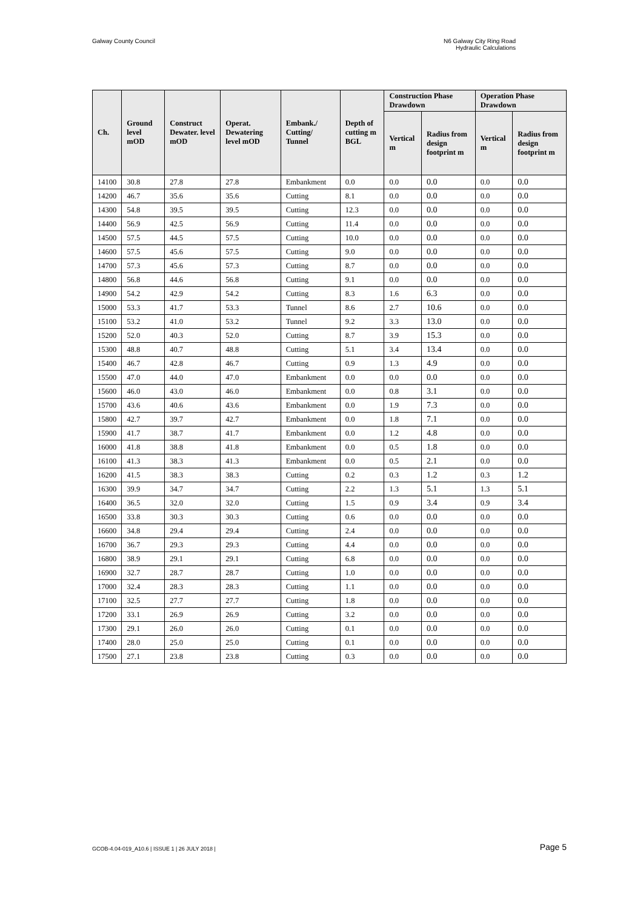Galway County Council N6 Galway City Ring Road
Hydraulic Calculations
| Ch. | Ground level mOD | Construct Dewater. level mOD | Operat. Dewatering level mOD | Embank./ Cutting/ Tunnel | Depth of cutting m BGL | Construction Phase Drawdown | | Operation Phase Drawdown | |
| --- | --- | --- | --- | --- | --- | --- | --- | --- | --- |
| | | | | | | Vertical m | Radius from design footprint m | Vertical m | Radius from design footprint m |
| 14100 | 30.8 | 27.8 | 27.8 | Embankment | 0.0 | 0.0 | 0.0 | 0.0 | 0.0 |
| 14200 | 46.7 | 35.6 | 35.6 | Cutting | 8.1 | 0.0 | 0.0 | 0.0 | 0.0 |
| 14300 | 54.8 | 39.5 | 39.5 | Cutting | 12.3 | 0.0 | 0.0 | 0.0 | 0.0 |
| 14400 | 56.9 | 42.5 | 56.9 | Cutting | 11.4 | 0.0 | 0.0 | 0.0 | 0.0 |
| 14500 | 57.5 | 44.5 | 57.5 | Cutting | 10.0 | 0.0 | 0.0 | 0.0 | 0.0 |
| 14600 | 57.5 | 45.6 | 57.5 | Cutting | 9.0 | 0.0 | 0.0 | 0.0 | 0.0 |
| 14700 | 57.3 | 45.6 | 57.3 | Cutting | 8.7 | 0.0 | 0.0 | 0.0 | 0.0 |
| 14800 | 56.8 | 44.6 | 56.8 | Cutting | 9.1 | 0.0 | 0.0 | 0.0 | 0.0 |
| 14900 | 54.2 | 42.9 | 54.2 | Cutting | 8.3 | 1.6 | 6.3 | 0.0 | 0.0 |
| 15000 | 53.3 | 41.7 | 53.3 | Tunnel | 8.6 | 2.7 | 10.6 | 0.0 | 0.0 |
| 15100 | 53.2 | 41.0 | 53.2 | Tunnel | 9.2 | 3.3 | 13.0 | 0.0 | 0.0 |
| 15200 | 52.0 | 40.3 | 52.0 | Cutting | 8.7 | 3.9 | 15.3 | 0.0 | 0.0 |
| 15300 | 48.8 | 40.7 | 48.8 | Cutting | 5.1 | 3.4 | 13.4 | 0.0 | 0.0 |
| 15400 | 46.7 | 42.8 | 46.7 | Cutting | 0.9 | 1.3 | 4.9 | 0.0 | 0.0 |
| 15500 | 47.0 | 44.0 | 47.0 | Embankment | 0.0 | 0.0 | 0.0 | 0.0 | 0.0 |
| 15600 | 46.0 | 43.0 | 46.0 | Embankment | 0.0 | 0.8 | 3.1 | 0.0 | 0.0 |
| 15700 | 43.6 | 40.6 | 43.6 | Embankment | 0.0 | 1.9 | 7.3 | 0.0 | 0.0 |
| 15800 | 42.7 | 39.7 | 42.7 | Embankment | 0.0 | 1.8 | 7.1 | 0.0 | 0.0 |
| 15900 | 41.7 | 38.7 | 41.7 | Embankment | 0.0 | 1.2 | 4.8 | 0.0 | 0.0 |
| 16000 | 41.8 | 38.8 | 41.8 | Embankment | 0.0 | 0.5 | 1.8 | 0.0 | 0.0 |
| 16100 | 41.3 | 38.3 | 41.3 | Embankment | 0.0 | 0.5 | 2.1 | 0.0 | 0.0 |
| 16200 | 41.5 | 38.3 | 38.3 | Cutting | 0.2 | 0.3 | 1.2 | 0.3 | 1.2 |
| 16300 | 39.9 | 34.7 | 34.7 | Cutting | 2.2 | 1.3 | 5.1 | 1.3 | 5.1 |
| 16400 | 36.5 | 32.0 | 32.0 | Cutting | 1.5 | 0.9 | 3.4 | 0.9 | 3.4 |
| 16500 | 33.8 | 30.3 | 30.3 | Cutting | 0.6 | 0.0 | 0.0 | 0.0 | 0.0 |
| 16600 | 34.8 | 29.4 | 29.4 | Cutting | 2.4 | 0.0 | 0.0 | 0.0 | 0.0 |
| 16700 | 36.7 | 29.3 | 29.3 | Cutting | 4.4 | 0.0 | 0.0 | 0.0 | 0.0 |
| 16800 | 38.9 | 29.1 | 29.1 | Cutting | 6.8 | 0.0 | 0.0 | 0.0 | 0.0 |
| 16900 | 32.7 | 28.7 | 28.7 | Cutting | 1.0 | 0.0 | 0.0 | 0.0 | 0.0 |
| 17000 | 32.4 | 28.3 | 28.3 | Cutting | 1.1 | 0.0 | 0.0 | 0.0 | 0.0 |
| 17100 | 32.5 | 27.7 | 27.7 | Cutting | 1.8 | 0.0 | 0.0 | 0.0 | 0.0 |
| 17200 | 33.1 | 26.9 | 26.9 | Cutting | 3.2 | 0.0 | 0.0 | 0.0 | 0.0 |
| 17300 | 29.1 | 26.0 | 26.0 | Cutting | 0.1 | 0.0 | 0.0 | 0.0 | 0.0 |
| 17400 | 28.0 | 25.0 | 25.0 | Cutting | 0.1 | 0.0 | 0.0 | 0.0 | 0.0 |
| 17500 | 27.1 | 23.8 | 23.8 | Cutting | 0.3 | 0.0 | 0.0 | 0.0 | 0.0 |
GCOB-4.04-019_A10.6 | ISSUE 1 | 26 JULY 2018 |
Page 5